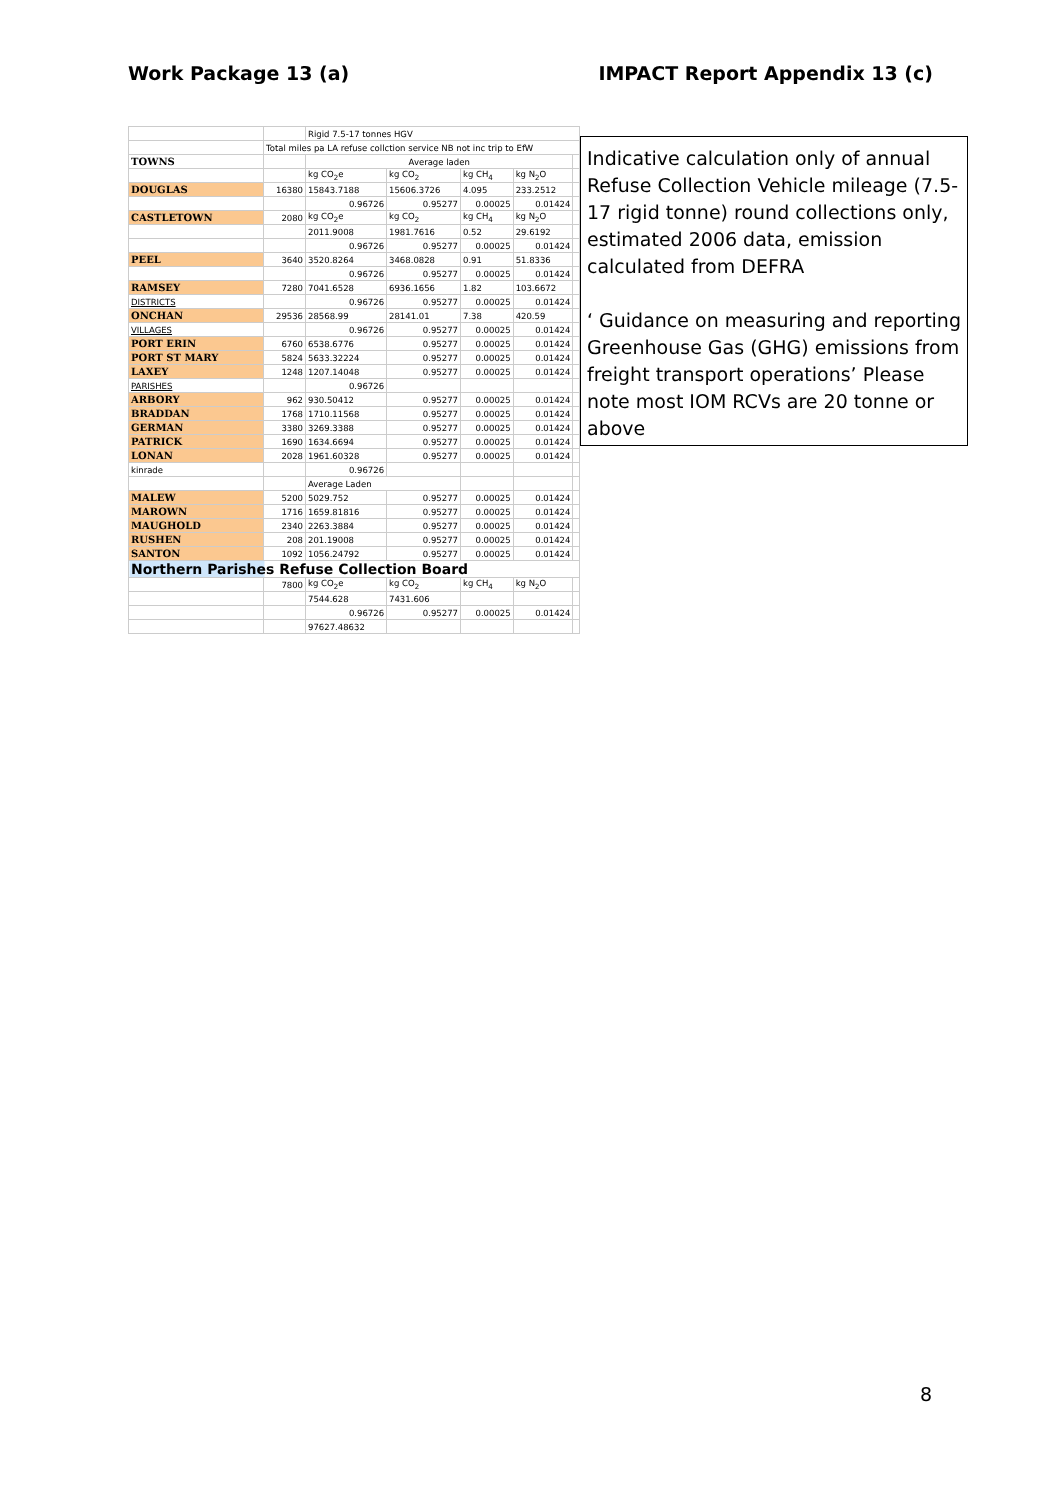Work Package 13 (a) IMPACT Report Appendix 13 (c)
| | | Rigid 7.5-17 tonnes HGV | | | | |
| | Total miles pa LA refuse collction service NB not inc trip to EfW | | | | | |
| TOWNS | | Average laden | | | | |
| | | kg CO<sub>2</sub>e | kg CO<sub>2</sub> | kg CH<sub>4</sub> | kg N<sub>2</sub>O | |
| DOUGLAS | 16380 | 15843.7188 | 15606.3726 | 4.095 | 233.2512 | |
| | | 0.96726 | 0.95277 | 0.00025 | 0.01424 | |
| CASTLETOWN | 2080 | kg CO<sub>2</sub>e | kg CO<sub>2</sub> | kg CH<sub>4</sub> | kg N<sub>2</sub>O | |
| | | 2011.9008 | 1981.7616 | 0.52 | 29.6192 | |
| | | 0.96726 | 0.95277 | 0.00025 | 0.01424 | |
| PEEL | 3640 | 3520.8264 | 3468.0828 | 0.91 | 51.8336 | |
| | | 0.96726 | 0.95277 | 0.00025 | 0.01424 | |
| RAMSEY | 7280 | 7041.6528 | 6936.1656 | 1.82 | 103.6672 | |
| DISTRICTS | | 0.96726 | 0.95277 | 0.00025 | 0.01424 | |
| ONCHAN | 29536 | 28568.99 | 28141.01 | 7.38 | 420.59 | |
| VILLAGES | | 0.96726 | 0.95277 | 0.00025 | 0.01424 | |
| PORT ERIN | 6760 | 6538.6776 | 0.95277 | 0.00025 | 0.01424 | |
| PORT ST MARY | 5824 | 5633.32224 | 0.95277 | 0.00025 | 0.01424 | |
| LAXEY | 1248 | 1207.14048 | 0.95277 | 0.00025 | 0.01424 | |
| PARISHES | | 0.96726 | | | | |
| ARBORY | 962 | 930.50412 | 0.95277 | 0.00025 | 0.01424 | |
| BRADDAN | 1768 | 1710.11568 | 0.95277 | 0.00025 | 0.01424 | |
| GERMAN | 3380 | 3269.3388 | 0.95277 | 0.00025 | 0.01424 | |
| PATRICK | 1690 | 1634.6694 | 0.95277 | 0.00025 | 0.01424 | |
| LONAN | 2028 | 1961.60328 | 0.95277 | 0.00025 | 0.01424 | |
| kinrade | | 0.96726 | | | | |
| | | Average Laden | | | | |
| MALEW | 5200 | 5029.752 | 0.95277 | 0.00025 | 0.01424 | |
| MAROWN | 1716 | 1659.81816 | 0.95277 | 0.00025 | 0.01424 | |
| MAUGHOLD | 2340 | 2263.3884 | 0.95277 | 0.00025 | 0.01424 | |
| RUSHEN | 208 | 201.19008 | 0.95277 | 0.00025 | 0.01424 | |
| SANTON | 1092 | 1056.24792 | 0.95277 | 0.00025 | 0.01424 | |
| Northern Parishes Refuse Collection Board | | | | | | |
| | 7800 | kg CO<sub>2</sub>e | kg CO<sub>2</sub> | kg CH<sub>4</sub> | kg N<sub>2</sub>O | |
| | | 7544.628 | 7431.606 | | | |
| | | 0.96726 | 0.95277 | 0.00025 | 0.01424 | |
| | | 97627.48632 | | | | |
Indicative calculation only of annual Refuse Collection Vehicle mileage (7.5-17 rigid tonne) round collections only, estimated 2006 data, emission calculated from DEFRA
‘ Guidance on measuring and reporting Greenhouse Gas (GHG) emissions from freight transport operations’ Please note most IOM RCVs are 20 tonne or above
8